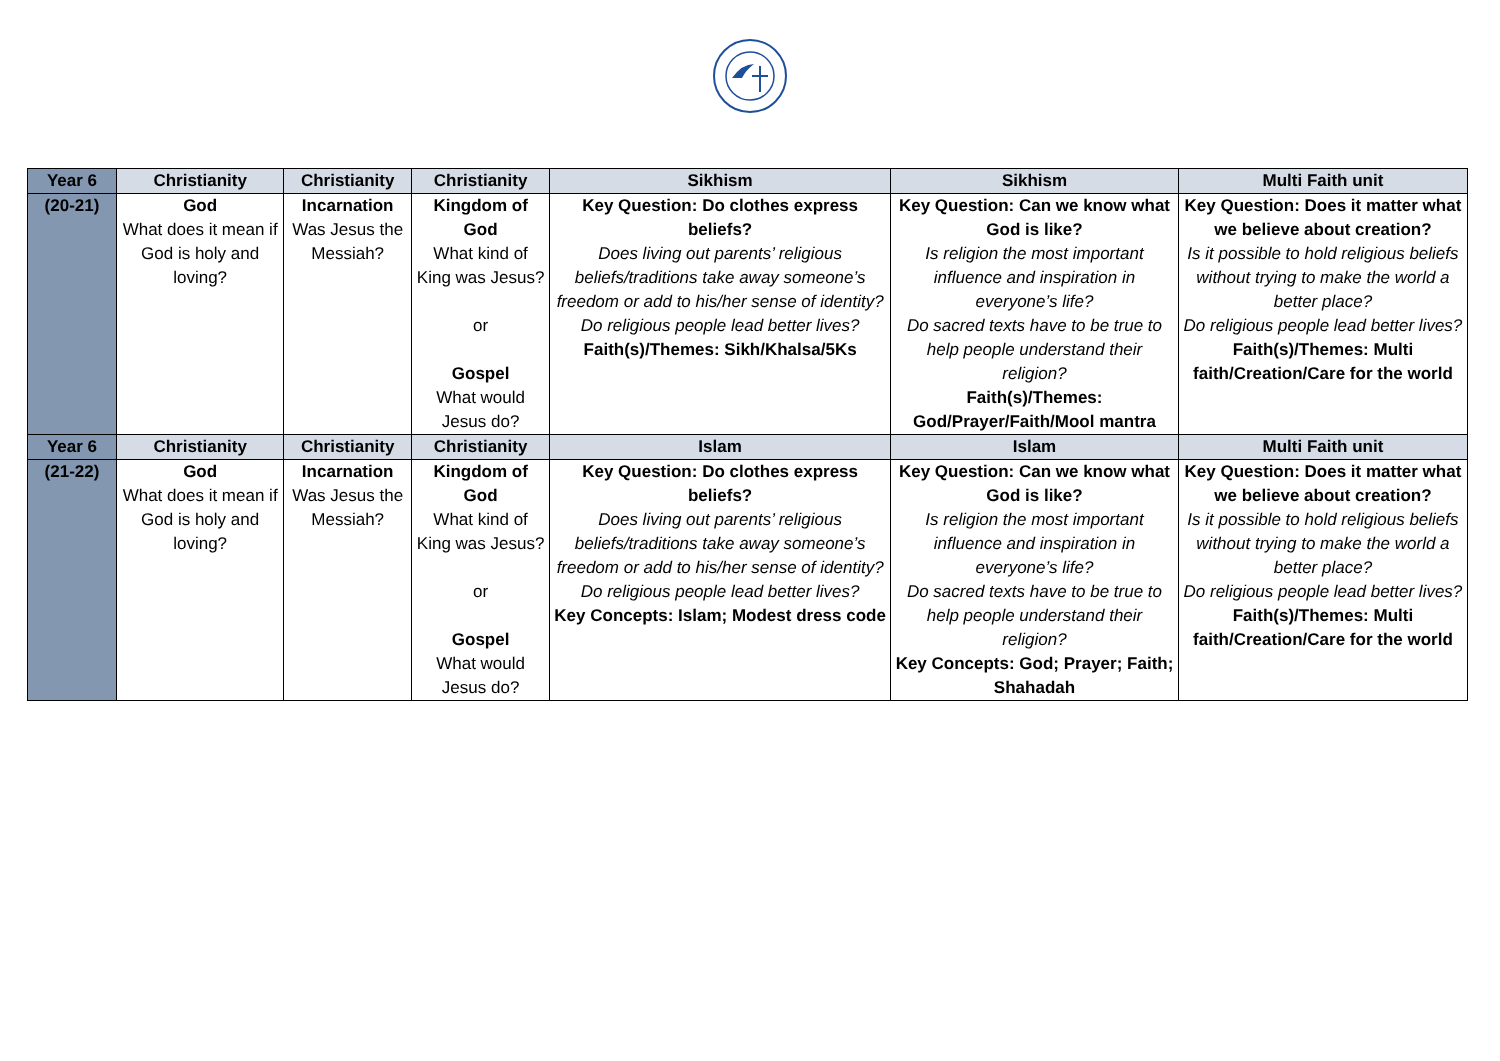| Year 6 | Christianity | Christianity | Christianity | Sikhism | Sikhism | Multi Faith unit |
| --- | --- | --- | --- | --- | --- | --- |
| (20-21) | God What does it mean if God is holy and loving? | Incarnation Was Jesus the Messiah? | Kingdom of God What kind of King was Jesus? or Gospel What would Jesus do? | Key Question: Do clothes express beliefs? Does living out parents’ religious beliefs/traditions take away someone’s freedom or add to his/her sense of identity? Do religious people lead better lives? Faith(s)/Themes: Sikh/Khalsa/5Ks | Key Question: Can we know what God is like? Is religion the most important influence and inspiration in everyone’s life? Do sacred texts have to be true to help people understand their religion? Faith(s)/Themes: God/Prayer/Faith/Mool mantra | Key Question: Does it matter what we believe about creation? Is it possible to hold religious beliefs without trying to make the world a better place? Do religious people lead better lives? Faith(s)/Themes: Multi faith/Creation/Care for the world |
| Year 6 | Christianity | Christianity | Christianity | Islam | Islam | Multi Faith unit |
| (21-22) | God What does it mean if God is holy and loving? | Incarnation Was Jesus the Messiah? | Kingdom of God What kind of King was Jesus? or Gospel What would Jesus do? | Key Question: Do clothes express beliefs? Does living out parents’ religious beliefs/traditions take away someone’s freedom or add to his/her sense of identity? Do religious people lead better lives? Key Concepts: Islam; Modest dress code | Key Question: Can we know what God is like? Is religion the most important influence and inspiration in everyone’s life? Do sacred texts have to be true to help people understand their religion? Key Concepts: God; Prayer; Faith; Shahadah | Key Question: Does it matter what we believe about creation? Is it possible to hold religious beliefs without trying to make the world a better place? Do religious people lead better lives? Faith(s)/Themes: Multi faith/Creation/Care for the world |